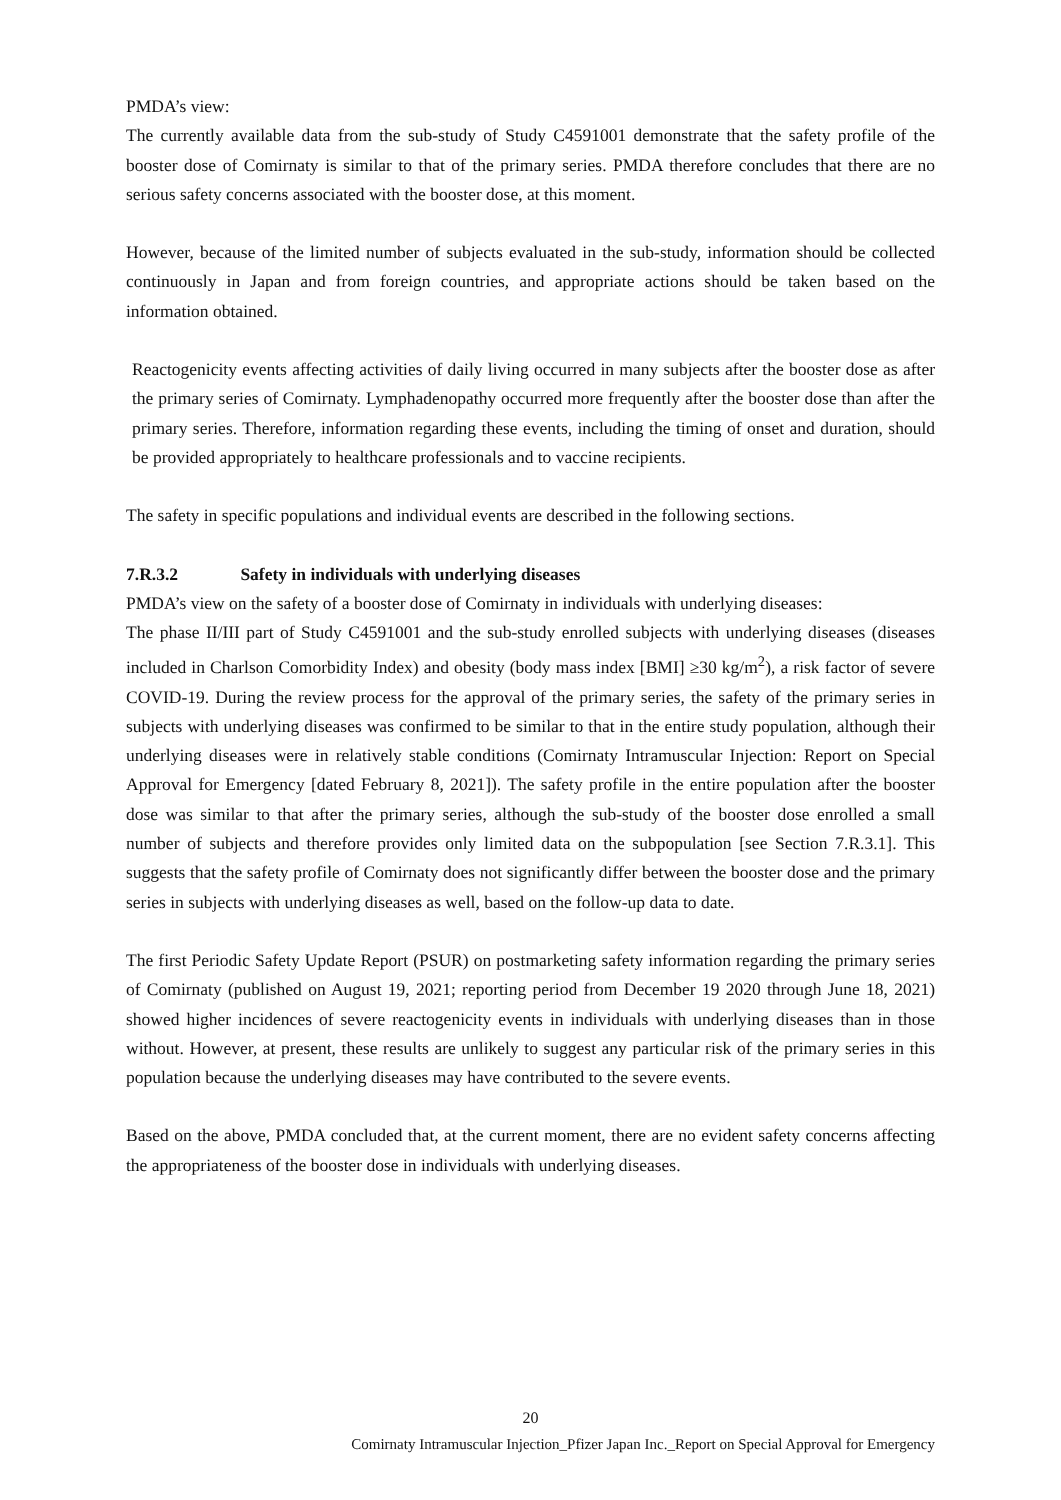PMDA’s view:
The currently available data from the sub-study of Study C4591001 demonstrate that the safety profile of the booster dose of Comirnaty is similar to that of the primary series. PMDA therefore concludes that there are no serious safety concerns associated with the booster dose, at this moment.
However, because of the limited number of subjects evaluated in the sub-study, information should be collected continuously in Japan and from foreign countries, and appropriate actions should be taken based on the information obtained.
Reactogenicity events affecting activities of daily living occurred in many subjects after the booster dose as after the primary series of Comirnaty. Lymphadenopathy occurred more frequently after the booster dose than after the primary series. Therefore, information regarding these events, including the timing of onset and duration, should be provided appropriately to healthcare professionals and to vaccine recipients.
The safety in specific populations and individual events are described in the following sections.
7.R.3.2 Safety in individuals with underlying diseases
PMDA’s view on the safety of a booster dose of Comirnaty in individuals with underlying diseases:
The phase II/III part of Study C4591001 and the sub-study enrolled subjects with underlying diseases (diseases included in Charlson Comorbidity Index) and obesity (body mass index [BMI] ≥30 kg/m<sup>2</sup>), a risk factor of severe COVID-19. During the review process for the approval of the primary series, the safety of the primary series in subjects with underlying diseases was confirmed to be similar to that in the entire study population, although their underlying diseases were in relatively stable conditions (Comirnaty Intramuscular Injection: Report on Special Approval for Emergency [dated February 8, 2021]). The safety profile in the entire population after the booster dose was similar to that after the primary series, although the sub-study of the booster dose enrolled a small number of subjects and therefore provides only limited data on the subpopulation [see Section 7.R.3.1]. This suggests that the safety profile of Comirnaty does not significantly differ between the booster dose and the primary series in subjects with underlying diseases as well, based on the follow-up data to date.
The first Periodic Safety Update Report (PSUR) on postmarketing safety information regarding the primary series of Comirnaty (published on August 19, 2021; reporting period from December 19 2020 through June 18, 2021) showed higher incidences of severe reactogenicity events in individuals with underlying diseases than in those without. However, at present, these results are unlikely to suggest any particular risk of the primary series in this population because the underlying diseases may have contributed to the severe events.
Based on the above, PMDA concluded that, at the current moment, there are no evident safety concerns affecting the appropriateness of the booster dose in individuals with underlying diseases.
20
Comirnaty Intramuscular Injection_Pfizer Japan Inc._Report on Special Approval for Emergency